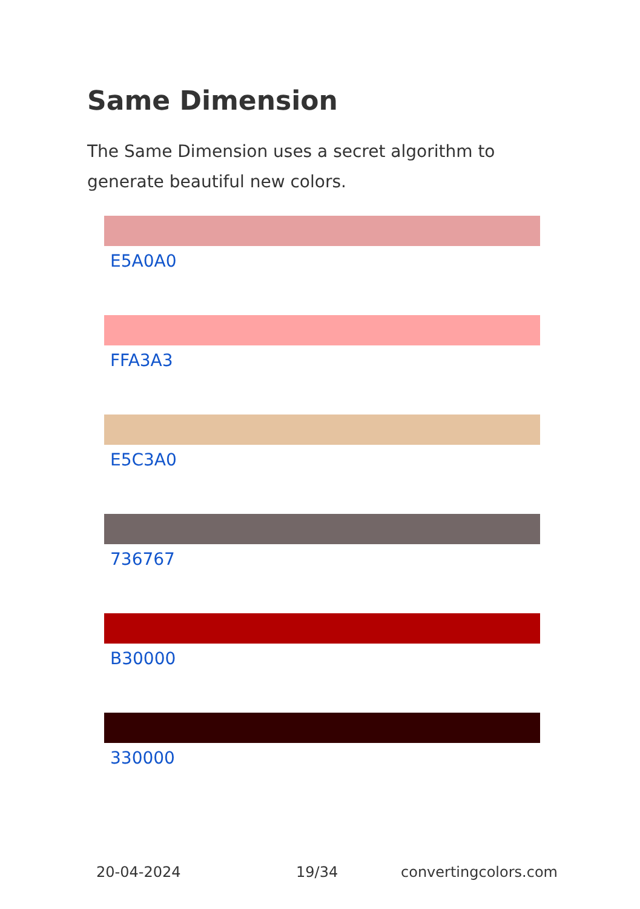Same Dimension
The Same Dimension uses a secret algorithm to generate beautiful new colors.
E5A0A0
FFA3A3
E5C3A0
736767
B30000
330000
20-04-2024 19/34 convertingcolors.com